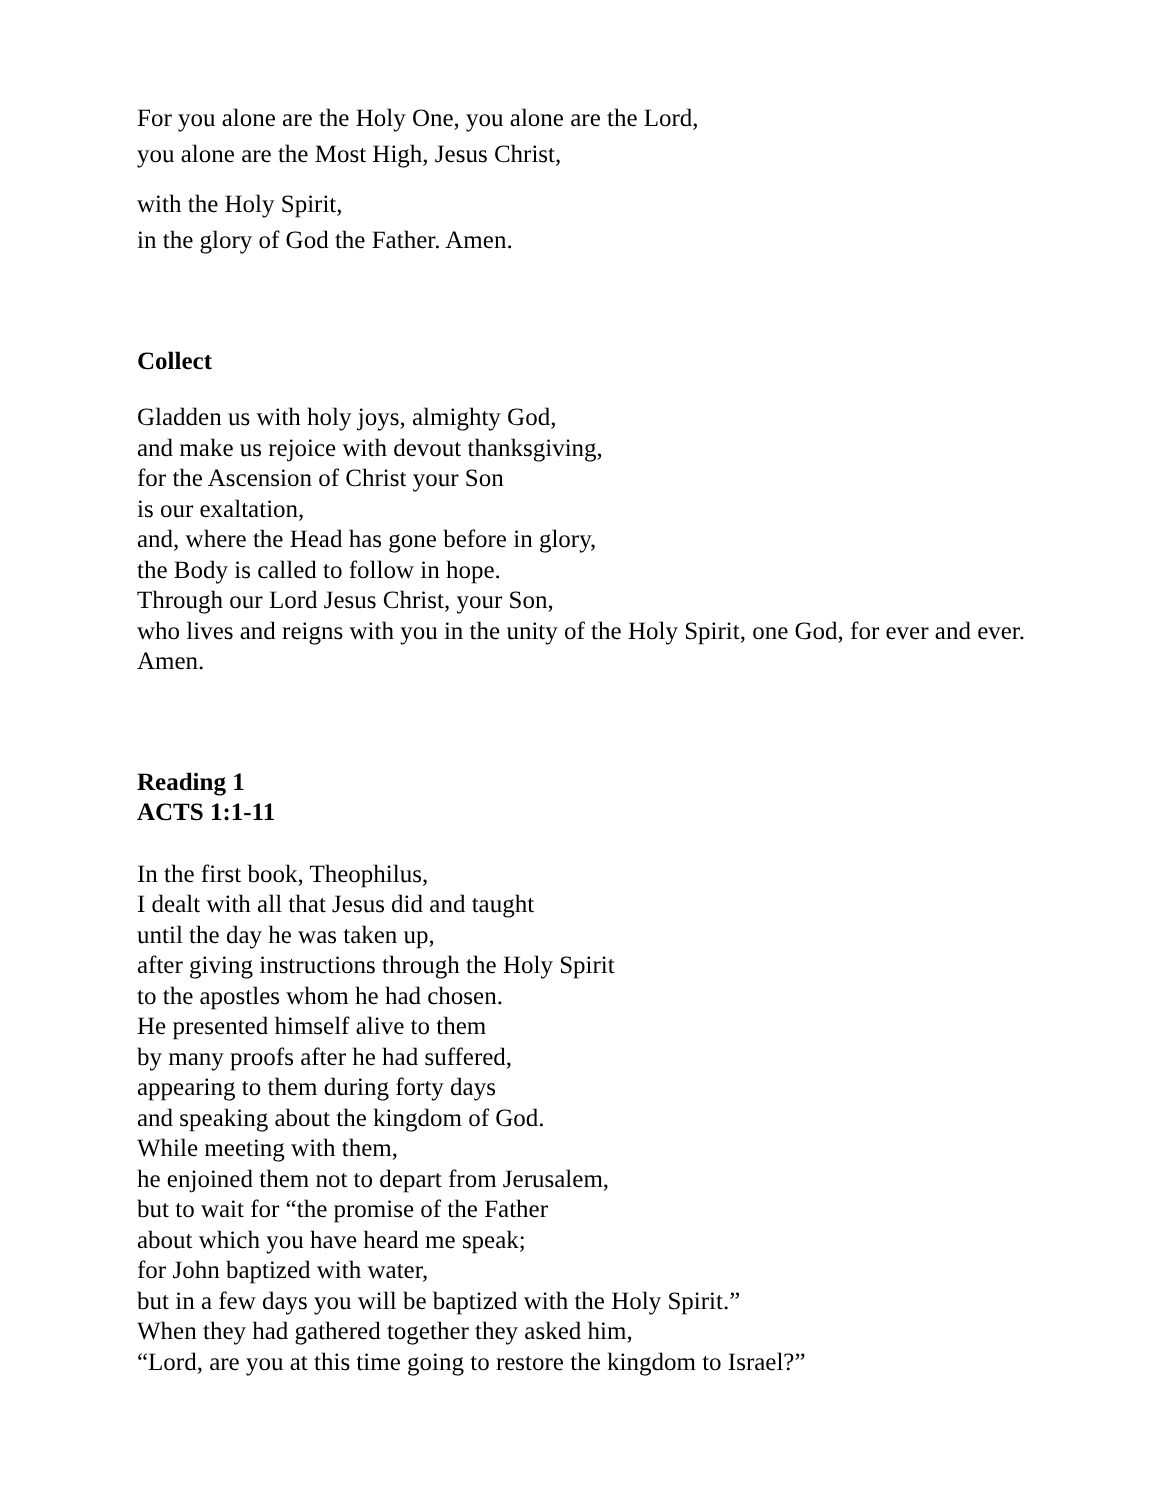For you alone are the Holy One, you alone are the Lord,
you alone are the Most High, Jesus Christ,
with the Holy Spirit,
in the glory of God the Father. Amen.
Collect
Gladden us with holy joys, almighty God,
and make us rejoice with devout thanksgiving,
for the Ascension of Christ your Son
is our exaltation,
and, where the Head has gone before in glory,
the Body is called to follow in hope.
Through our Lord Jesus Christ, your Son,
who lives and reigns with you in the unity of the Holy Spirit, one God, for ever and ever. Amen.
Reading 1
ACTS 1:1-11
In the first book, Theophilus,
I dealt with all that Jesus did and taught
until the day he was taken up,
after giving instructions through the Holy Spirit
to the apostles whom he had chosen.
He presented himself alive to them
by many proofs after he had suffered,
appearing to them during forty days
and speaking about the kingdom of God.
While meeting with them,
he enjoined them not to depart from Jerusalem,
but to wait for “the promise of the Father
about which you have heard me speak;
for John baptized with water,
but in a few days you will be baptized with the Holy Spirit.”
When they had gathered together they asked him,
“Lord, are you at this time going to restore the kingdom to Israel?”